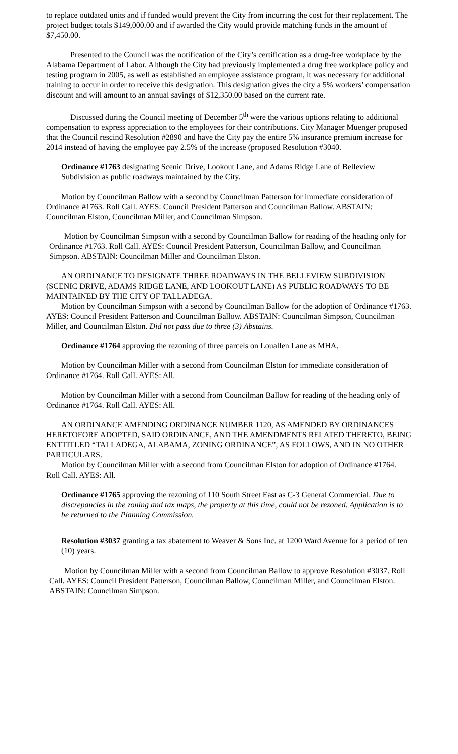to replace outdated units and if funded would prevent the City from incurring the cost for their replacement. The project budget totals $149,000.00 and if awarded the City would provide matching funds in the amount of $7,450.00.
Presented to the Council was the notification of the City’s certification as a drug-free workplace by the Alabama Department of Labor. Although the City had previously implemented a drug free workplace policy and testing program in 2005, as well as established an employee assistance program, it was necessary for additional training to occur in order to receive this designation. This designation gives the city a 5% workers’ compensation discount and will amount to an annual savings of $12,350.00 based on the current rate.
Discussed during the Council meeting of December 5<sup>th</sup> were the various options relating to additional compensation to express appreciation to the employees for their contributions. City Manager Muenger proposed that the Council rescind Resolution #2890 and have the City pay the entire 5% insurance premium increase for 2014 instead of having the employee pay 2.5% of the increase (proposed Resolution #3040.
Ordinance #1763 designating Scenic Drive, Lookout Lane, and Adams Ridge Lane of Belleview Subdivision as public roadways maintained by the City.
Motion by Councilman Ballow with a second by Councilman Patterson for immediate consideration of Ordinance #1763. Roll Call. AYES: Council President Patterson and Councilman Ballow. ABSTAIN: Councilman Elston, Councilman Miller, and Councilman Simpson.
Motion by Councilman Simpson with a second by Councilman Ballow for reading of the heading only for Ordinance #1763. Roll Call. AYES: Council President Patterson, Councilman Ballow, and Councilman Simpson. ABSTAIN: Councilman Miller and Councilman Elston.
AN ORDINANCE TO DESIGNATE THREE ROADWAYS IN THE BELLEVIEW SUBDIVISION (SCENIC DRIVE, ADAMS RIDGE LANE, AND LOOKOUT LANE) AS PUBLIC ROADWAYS TO BE MAINTAINED BY THE CITY OF TALLADEGA.
Motion by Councilman Simpson with a second by Councilman Ballow for the adoption of Ordinance #1763. AYES: Council President Patterson and Councilman Ballow. ABSTAIN: Councilman Simpson, Councilman Miller, and Councilman Elston. Did not pass due to three (3) Abstains.
Ordinance #1764 approving the rezoning of three parcels on Louallen Lane as MHA.
Motion by Councilman Miller with a second from Councilman Elston for immediate consideration of Ordinance #1764. Roll Call. AYES: All.
Motion by Councilman Miller with a second from Councilman Ballow for reading of the heading only of Ordinance #1764. Roll Call. AYES: All.
AN ORDINANCE AMENDING ORDINANCE NUMBER 1120, AS AMENDED BY ORDINANCES HERETOFORE ADOPTED, SAID ORDINANCE, AND THE AMENDMENTS RELATED THERETO, BEING ENTTITLED “TALLADEGA, ALABAMA, ZONING ORDINANCE”, AS FOLLOWS, AND IN NO OTHER PARTICULARS.
Motion by Councilman Miller with a second from Councilman Elston for adoption of Ordinance #1764. Roll Call. AYES: All.
Ordinance #1765 approving the rezoning of 110 South Street East as C-3 General Commercial. Due to discrepancies in the zoning and tax maps, the property at this time, could not be rezoned. Application is to be returned to the Planning Commission.
Resolution #3037 granting a tax abatement to Weaver & Sons Inc. at 1200 Ward Avenue for a period of ten (10) years.
Motion by Councilman Miller with a second from Councilman Ballow to approve Resolution #3037. Roll Call. AYES: Council President Patterson, Councilman Ballow, Councilman Miller, and Councilman Elston. ABSTAIN: Councilman Simpson.